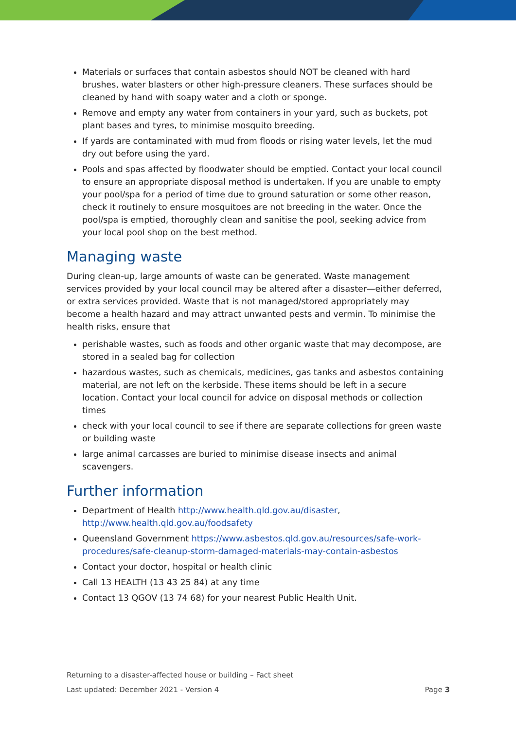Materials or surfaces that contain asbestos should NOT be cleaned with hard brushes, water blasters or other high-pressure cleaners. These surfaces should be cleaned by hand with soapy water and a cloth or sponge.
Remove and empty any water from containers in your yard, such as buckets, pot plant bases and tyres, to minimise mosquito breeding.
If yards are contaminated with mud from floods or rising water levels, let the mud dry out before using the yard.
Pools and spas affected by floodwater should be emptied. Contact your local council to ensure an appropriate disposal method is undertaken. If you are unable to empty your pool/spa for a period of time due to ground saturation or some other reason, check it routinely to ensure mosquitoes are not breeding in the water. Once the pool/spa is emptied, thoroughly clean and sanitise the pool, seeking advice from your local pool shop on the best method.
Managing waste
During clean-up, large amounts of waste can be generated. Waste management services provided by your local council may be altered after a disaster—either deferred, or extra services provided. Waste that is not managed/stored appropriately may become a health hazard and may attract unwanted pests and vermin. To minimise the health risks, ensure that
perishable wastes, such as foods and other organic waste that may decompose, are stored in a sealed bag for collection
hazardous wastes, such as chemicals, medicines, gas tanks and asbestos containing material, are not left on the kerbside. These items should be left in a secure location. Contact your local council for advice on disposal methods or collection times
check with your local council to see if there are separate collections for green waste or building waste
large animal carcasses are buried to minimise disease insects and animal scavengers.
Further information
Department of Health http://www.health.qld.gov.au/disaster, http://www.health.qld.gov.au/foodsafety
Queensland Government https://www.asbestos.qld.gov.au/resources/safe-work-procedures/safe-cleanup-storm-damaged-materials-may-contain-asbestos
Contact your doctor, hospital or health clinic
Call 13 HEALTH (13 43 25 84) at any time
Contact 13 QGOV (13 74 68) for your nearest Public Health Unit.
Returning to a disaster-affected house or building – Fact sheet
Last updated: December 2021 - Version 4 Page 3